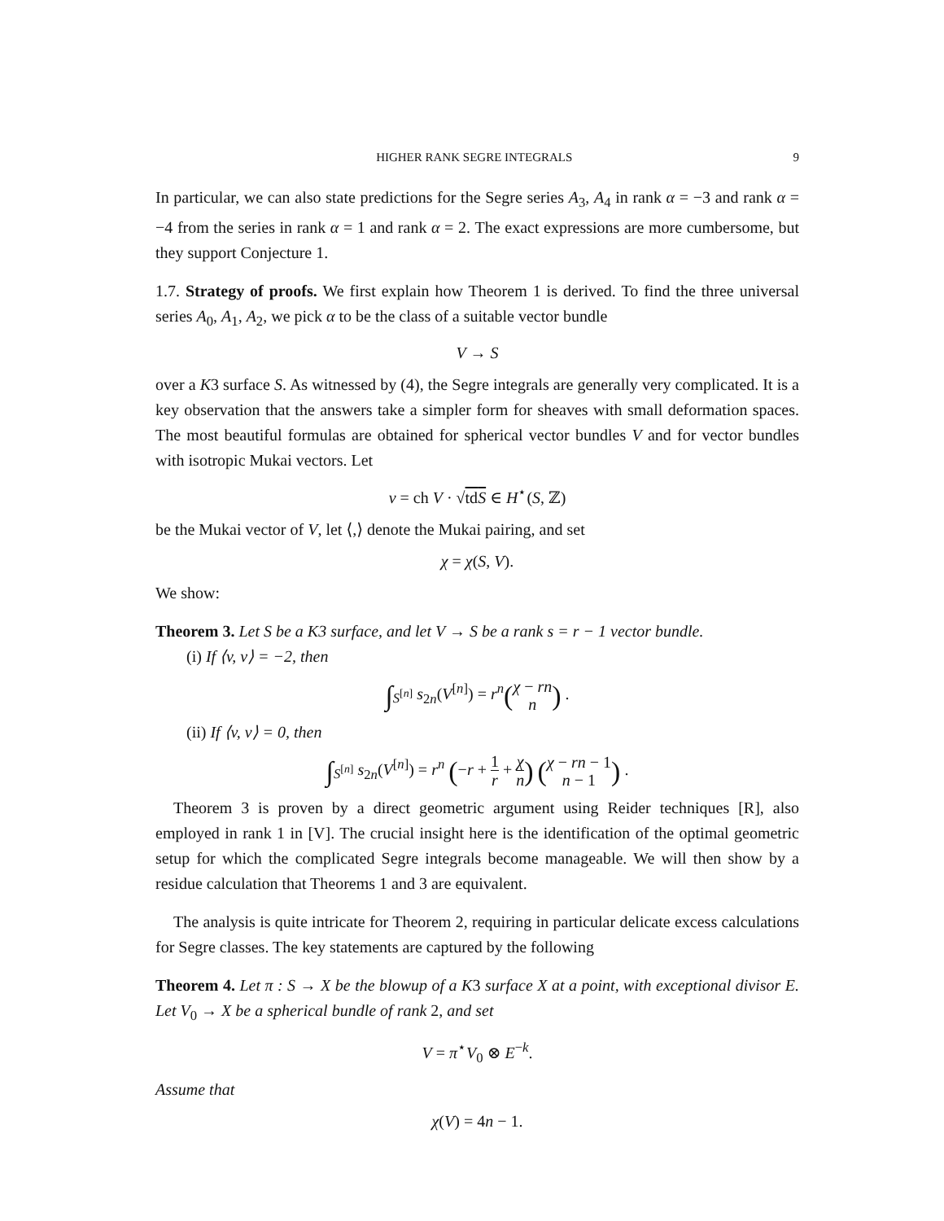HIGHER RANK SEGRE INTEGRALS 9
In particular, we can also state predictions for the Segre series A<sub>3</sub>, A<sub>4</sub> in rank α = −3 and rank α = −4 from the series in rank α = 1 and rank α = 2. The exact expressions are more cumbersome, but they support Conjecture 1.
1.7. Strategy of proofs. We first explain how Theorem 1 is derived. To find the three universal series A<sub>0</sub>, A<sub>1</sub>, A<sub>2</sub>, we pick α to be the class of a suitable vector bundle
V → S
over a K3 surface S. As witnessed by (4), the Segre integrals are generally very complicated. It is a key observation that the answers take a simpler form for sheaves with small deformation spaces. The most beautiful formulas are obtained for spherical vector bundles V and for vector bundles with isotropic Mukai vectors. Let
v = ch V · √tdS ∈ H<sup>⋆</sup>(S, ℤ)
be the Mukai vector of V, let ⟨,⟩ denote the Mukai pairing, and set
χ = χ(S, V).
We show:
Theorem 3. Let S be a K3 surface, and let V → S be a rank s = r − 1 vector bundle.
(i) If ⟨v, v⟩ = −2, then
∫<sub>S<sup>[n]</sup></sub> s<sub>2n</sub>(V<sup>[n]</sup>) = r<sup>n</sup>(χ − rn n) .
(ii) If ⟨v, v⟩ = 0, then
∫<sub>S<sup>[n]</sup></sub> s<sub>2n</sub>(V<sup>[n]</sup>) = r<sup>n</sup> (−r + 1 r + χ n) (χ − rn − 1 n − 1) .
Theorem 3 is proven by a direct geometric argument using Reider techniques [R], also employed in rank 1 in [V]. The crucial insight here is the identification of the optimal geometric setup for which the complicated Segre integrals become manageable. We will then show by a residue calculation that Theorems 1 and 3 are equivalent.
The analysis is quite intricate for Theorem 2, requiring in particular delicate excess calculations for Segre classes. The key statements are captured by the following
Theorem 4. Let π : S → X be the blowup of a K3 surface X at a point, with exceptional divisor E. Let V<sub>0</sub> → X be a spherical bundle of rank 2, and set
V = π<sup>⋆</sup>V<sub>0</sub> ⊗ E<sup>−k</sup>.
Assume that
χ(V) = 4n − 1.